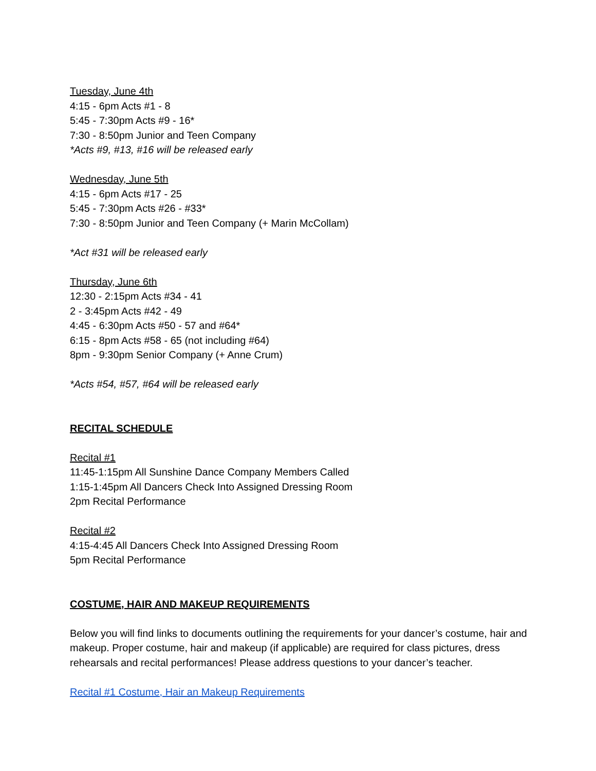Tuesday, June 4th
4:15 - 6pm Acts #1 - 8
5:45 - 7:30pm Acts #9 - 16*
7:30 - 8:50pm Junior and Teen Company
*Acts #9, #13, #16 will be released early
Wednesday, June 5th
4:15 - 6pm Acts #17 - 25
5:45 - 7:30pm Acts #26 - #33*
7:30 - 8:50pm Junior and Teen Company (+ Marin McCollam)
*Act #31 will be released early
Thursday, June 6th
12:30 - 2:15pm Acts #34 - 41
2 - 3:45pm Acts #42 - 49
4:45 - 6:30pm Acts #50 - 57 and #64*
6:15 - 8pm Acts #58 - 65 (not including #64)
8pm - 9:30pm Senior Company (+ Anne Crum)
*Acts #54, #57, #64 will be released early
RECITAL SCHEDULE
Recital #1
11:45-1:15pm All Sunshine Dance Company Members Called
1:15-1:45pm All Dancers Check Into Assigned Dressing Room
2pm Recital Performance
Recital #2
4:15-4:45 All Dancers Check Into Assigned Dressing Room
5pm Recital Performance
COSTUME, HAIR AND MAKEUP REQUIREMENTS
Below you will find links to documents outlining the requirements for your dancer’s costume, hair and makeup. Proper costume, hair and makeup (if applicable) are required for class pictures, dress rehearsals and recital performances! Please address questions to your dancer’s teacher.
Recital #1 Costume, Hair an Makeup Requirements